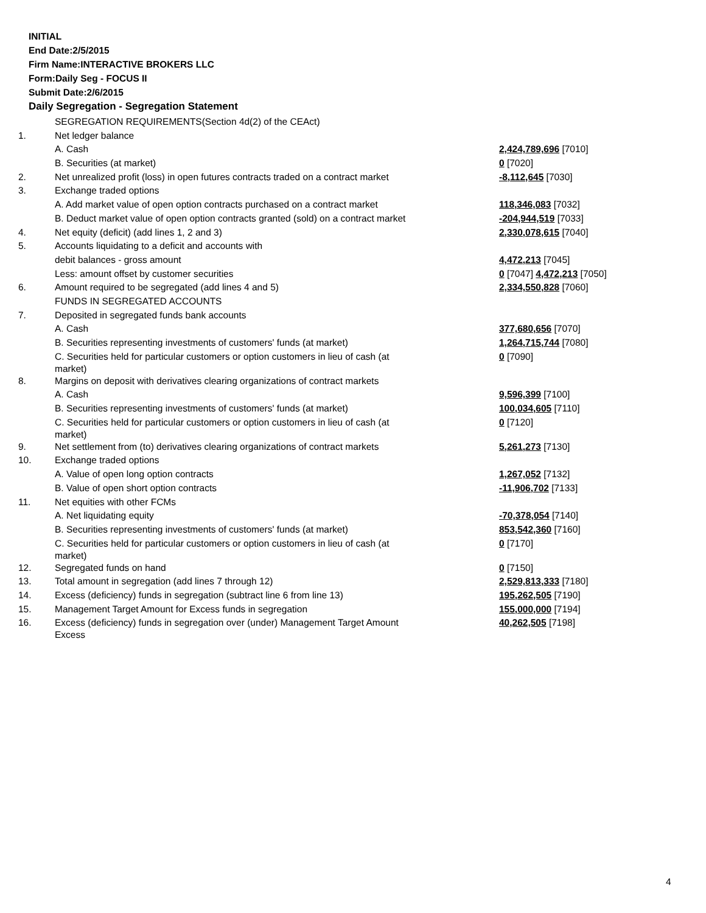INITIAL
End Date:2/5/2015
Firm Name:INTERACTIVE BROKERS LLC
Form:Daily Seg - FOCUS II
Submit Date:2/6/2015
Daily Segregation - Segregation Statement
| | SEGREGATION REQUIREMENTS(Section 4d(2) of the CEAct) | |
| 1. | Net ledger balance | |
| | A. Cash | 2,424,789,696 [7010] |
| | B. Securities (at market) | 0 [7020] |
| 2. | Net unrealized profit (loss) in open futures contracts traded on a contract market | -8,112,645 [7030] |
| 3. | Exchange traded options | |
| | A. Add market value of open option contracts purchased on a contract market | 118,346,083 [7032] |
| | B. Deduct market value of open option contracts granted (sold) on a contract market | -204,944,519 [7033] |
| 4. | Net equity (deficit) (add lines 1, 2 and 3) | 2,330,078,615 [7040] |
| 5. | Accounts liquidating to a deficit and accounts with | |
| | debit balances - gross amount | 4,472,213 [7045] |
| | Less: amount offset by customer securities | 0 [7047] 4,472,213 [7050] |
| 6. | Amount required to be segregated (add lines 4 and 5) | 2,334,550,828 [7060] |
| | FUNDS IN SEGREGATED ACCOUNTS | |
| 7. | Deposited in segregated funds bank accounts | |
| | A. Cash | 377,680,656 [7070] |
| | B. Securities representing investments of customers' funds (at market) | 1,264,715,744 [7080] |
| | C. Securities held for particular customers or option customers in lieu of cash (at market) | 0 [7090] |
| 8. | Margins on deposit with derivatives clearing organizations of contract markets | |
| | A. Cash | 9,596,399 [7100] |
| | B. Securities representing investments of customers' funds (at market) | 100,034,605 [7110] |
| | C. Securities held for particular customers or option customers in lieu of cash (at market) | 0 [7120] |
| 9. | Net settlement from (to) derivatives clearing organizations of contract markets | 5,261,273 [7130] |
| 10. | Exchange traded options | |
| | A. Value of open long option contracts | 1,267,052 [7132] |
| | B. Value of open short option contracts | -11,906,702 [7133] |
| 11. | Net equities with other FCMs | |
| | A. Net liquidating equity | -70,378,054 [7140] |
| | B. Securities representing investments of customers' funds (at market) | 853,542,360 [7160] |
| | C. Securities held for particular customers or option customers in lieu of cash (at market) | 0 [7170] |
| 12. | Segregated funds on hand | 0 [7150] |
| 13. | Total amount in segregation (add lines 7 through 12) | 2,529,813,333 [7180] |
| 14. | Excess (deficiency) funds in segregation (subtract line 6 from line 13) | 195,262,505 [7190] |
| 15. | Management Target Amount for Excess funds in segregation | 155,000,000 [7194] |
| 16. | Excess (deficiency) funds in segregation over (under) Management Target Amount Excess | 40,262,505 [7198] |
4